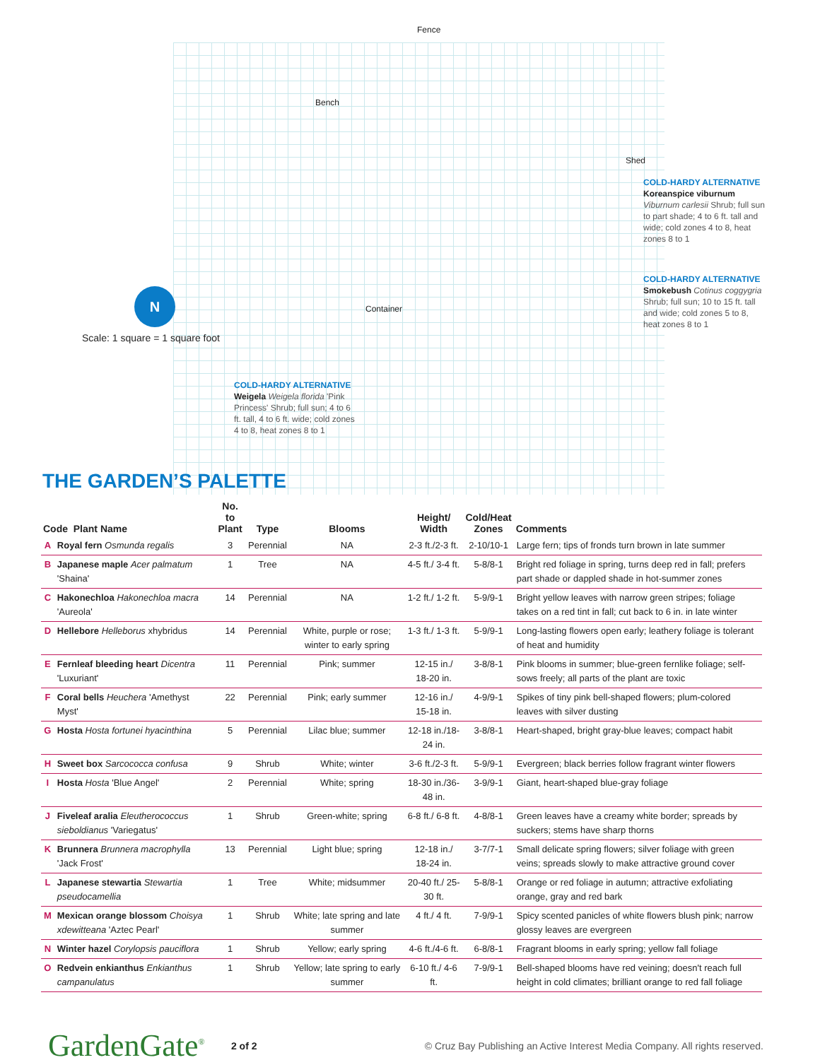Fence
Bench
Shed
Container
Scale: 1 square = 1 square foot
N
COLD-HARDY ALTERNATIVE
Koreanspice viburnum Viburnum carlesii Shrub; full sun to part shade; 4 to 6 ft. tall and wide; cold zones 4 to 8, heat zones 8 to 1
COLD-HARDY ALTERNATIVE
Smokebush Cotinus coggygria Shrub; full sun; 10 to 15 ft. tall and wide; cold zones 5 to 8, heat zones 8 to 1
COLD-HARDY ALTERNATIVE
Weigela Weigela florida 'Pink Princess' Shrub; full sun; 4 to 6 ft. tall, 4 to 6 ft. wide; cold zones 4 to 8, heat zones 8 to 1
THE GARDEN’S PALETTE
| Code Plant Name | | No. to Plant | Type | Blooms | Height/ Width | Cold/Heat Zones | Comments |
| --- | --- | --- | --- | --- | --- | --- | --- |
| A | Royal fern Osmunda regalis | 3 | Perennial | NA | 2-3 ft./2-3 ft. | 2-10/10-1 | Large fern; tips of fronds turn brown in late summer |
| B | Japanese maple Acer palmatum 'Shaina' | 1 | Tree | NA | 4-5 ft./ 3-4 ft. | 5-8/8-1 | Bright red foliage in spring, turns deep red in fall; prefers part shade or dappled shade in hot-summer zones |
| C | Hakonechloa Hakonechloa macra 'Aureola' | 14 | Perennial | NA | 1-2 ft./ 1-2 ft. | 5-9/9-1 | Bright yellow leaves with narrow green stripes; foliage takes on a red tint in fall; cut back to 6 in. in late winter |
| D | Hellebore Helleborus xhybridus | 14 | Perennial | White, purple or rose; winter to early spring | 1-3 ft./ 1-3 ft. | 5-9/9-1 | Long-lasting flowers open early; leathery foliage is tolerant of heat and humidity |
| E | Fernleaf bleeding heart Dicentra 'Luxuriant' | 11 | Perennial | Pink; summer | 12-15 in./ 18-20 in. | 3-8/8-1 | Pink blooms in summer; blue-green fernlike foliage; self-sows freely; all parts of the plant are toxic |
| F | Coral bells Heuchera 'Amethyst Myst' | 22 | Perennial | Pink; early summer | 12-16 in./ 15-18 in. | 4-9/9-1 | Spikes of tiny pink bell-shaped flowers; plum-colored leaves with silver dusting |
| G | Hosta Hosta fortunei hyacinthina | 5 | Perennial | Lilac blue; summer | 12-18 in./18-24 in. | 3-8/8-1 | Heart-shaped, bright gray-blue leaves; compact habit |
| H | Sweet box Sarcococca confusa | 9 | Shrub | White; winter | 3-6 ft./2-3 ft. | 5-9/9-1 | Evergreen; black berries follow fragrant winter flowers |
| I | Hosta Hosta 'Blue Angel' | 2 | Perennial | White; spring | 18-30 in./36-48 in. | 3-9/9-1 | Giant, heart-shaped blue-gray foliage |
| J | Fiveleaf aralia Eleutherococcus sieboldianus 'Variegatus' | 1 | Shrub | Green-white; spring | 6-8 ft./ 6-8 ft. | 4-8/8-1 | Green leaves have a creamy white border; spreads by suckers; stems have sharp thorns |
| K | Brunnera Brunnera macrophylla 'Jack Frost' | 13 | Perennial | Light blue; spring | 12-18 in./ 18-24 in. | 3-7/7-1 | Small delicate spring flowers; silver foliage with green veins; spreads slowly to make attractive ground cover |
| L | Japanese stewartia Stewartia pseudocamellia | 1 | Tree | White; midsummer | 20-40 ft./ 25-30 ft. | 5-8/8-1 | Orange or red foliage in autumn; attractive exfoliating orange, gray and red bark |
| M | Mexican orange blossom Choisya xdewitteana 'Aztec Pearl' | 1 | Shrub | White; late spring and late summer | 4 ft./ 4 ft. | 7-9/9-1 | Spicy scented panicles of white flowers blush pink; narrow glossy leaves are evergreen |
| N | Winter hazel Corylopsis pauciflora | 1 | Shrub | Yellow; early spring | 4-6 ft./4-6 ft. | 6-8/8-1 | Fragrant blooms in early spring; yellow fall foliage |
| O | Redvein enkianthus Enkianthus campanulatus | 1 | Shrub | Yellow; late spring to early summer | 6-10 ft./ 4-6 ft. | 7-9/9-1 | Bell-shaped blooms have red veining; doesn't reach full height in cold climates; brilliant orange to red fall foliage |
GardenGate<sup>®</sup> 2 of 2 © Cruz Bay Publishing an Active Interest Media Company. All rights reserved.